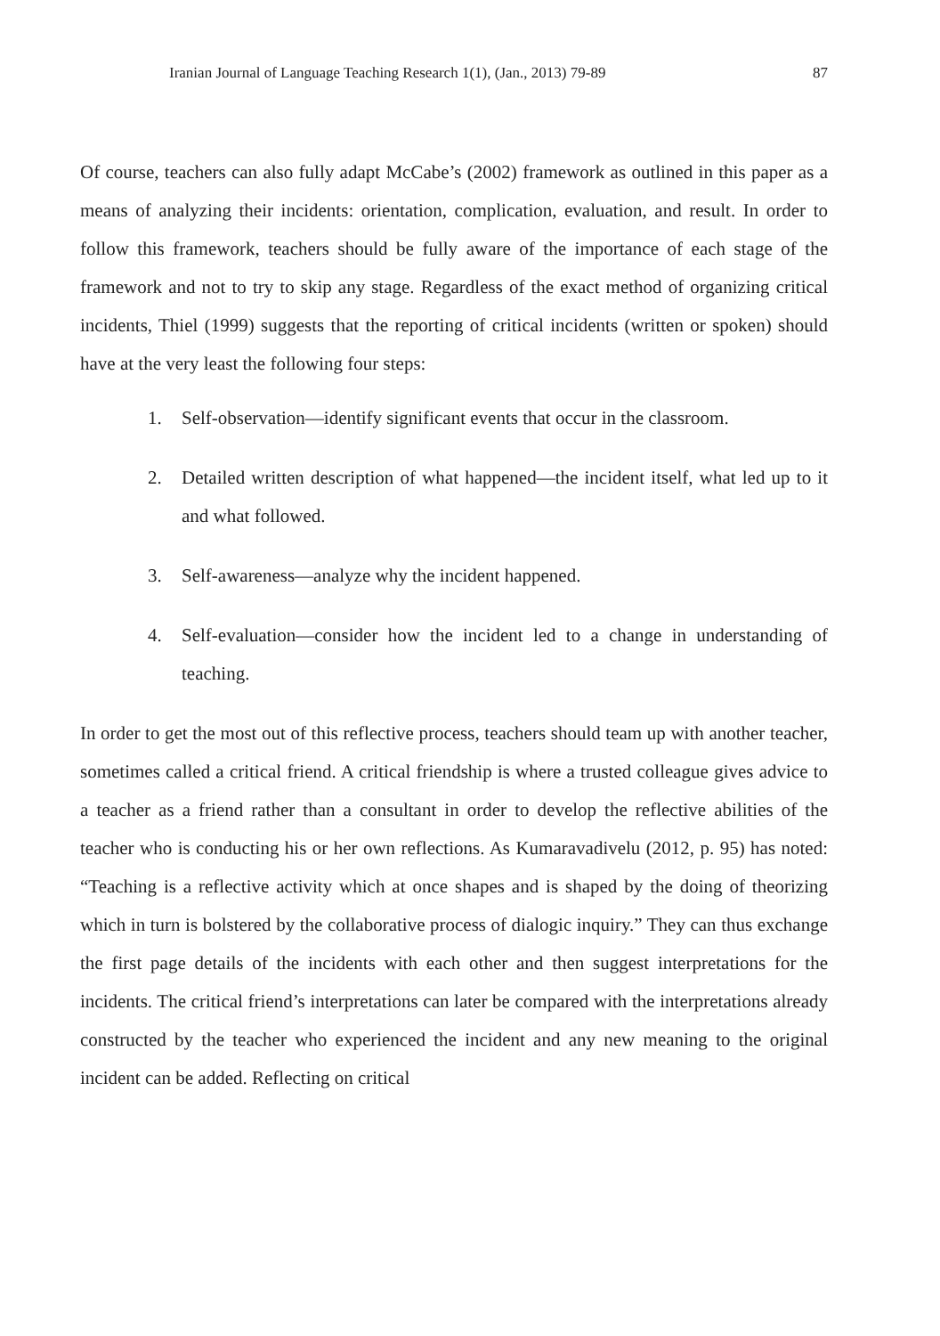Iranian Journal of Language Teaching Research 1(1), (Jan., 2013) 79-89 87
Of course, teachers can also fully adapt McCabe’s (2002) framework as outlined in this paper as a means of analyzing their incidents: orientation, complication, evaluation, and result. In order to follow this framework, teachers should be fully aware of the importance of each stage of the framework and not to try to skip any stage. Regardless of the exact method of organizing critical incidents, Thiel (1999) suggests that the reporting of critical incidents (written or spoken) should have at the very least the following four steps:
1. Self-observation—identify significant events that occur in the classroom.
2. Detailed written description of what happened—the incident itself, what led up to it and what followed.
3. Self-awareness—analyze why the incident happened.
4. Self-evaluation—consider how the incident led to a change in understanding of teaching.
In order to get the most out of this reflective process, teachers should team up with another teacher, sometimes called a critical friend. A critical friendship is where a trusted colleague gives advice to a teacher as a friend rather than a consultant in order to develop the reflective abilities of the teacher who is conducting his or her own reflections. As Kumaravadivelu (2012, p. 95) has noted: “Teaching is a reflective activity which at once shapes and is shaped by the doing of theorizing which in turn is bolstered by the collaborative process of dialogic inquiry.” They can thus exchange the first page details of the incidents with each other and then suggest interpretations for the incidents. The critical friend’s interpretations can later be compared with the interpretations already constructed by the teacher who experienced the incident and any new meaning to the original incident can be added. Reflecting on critical